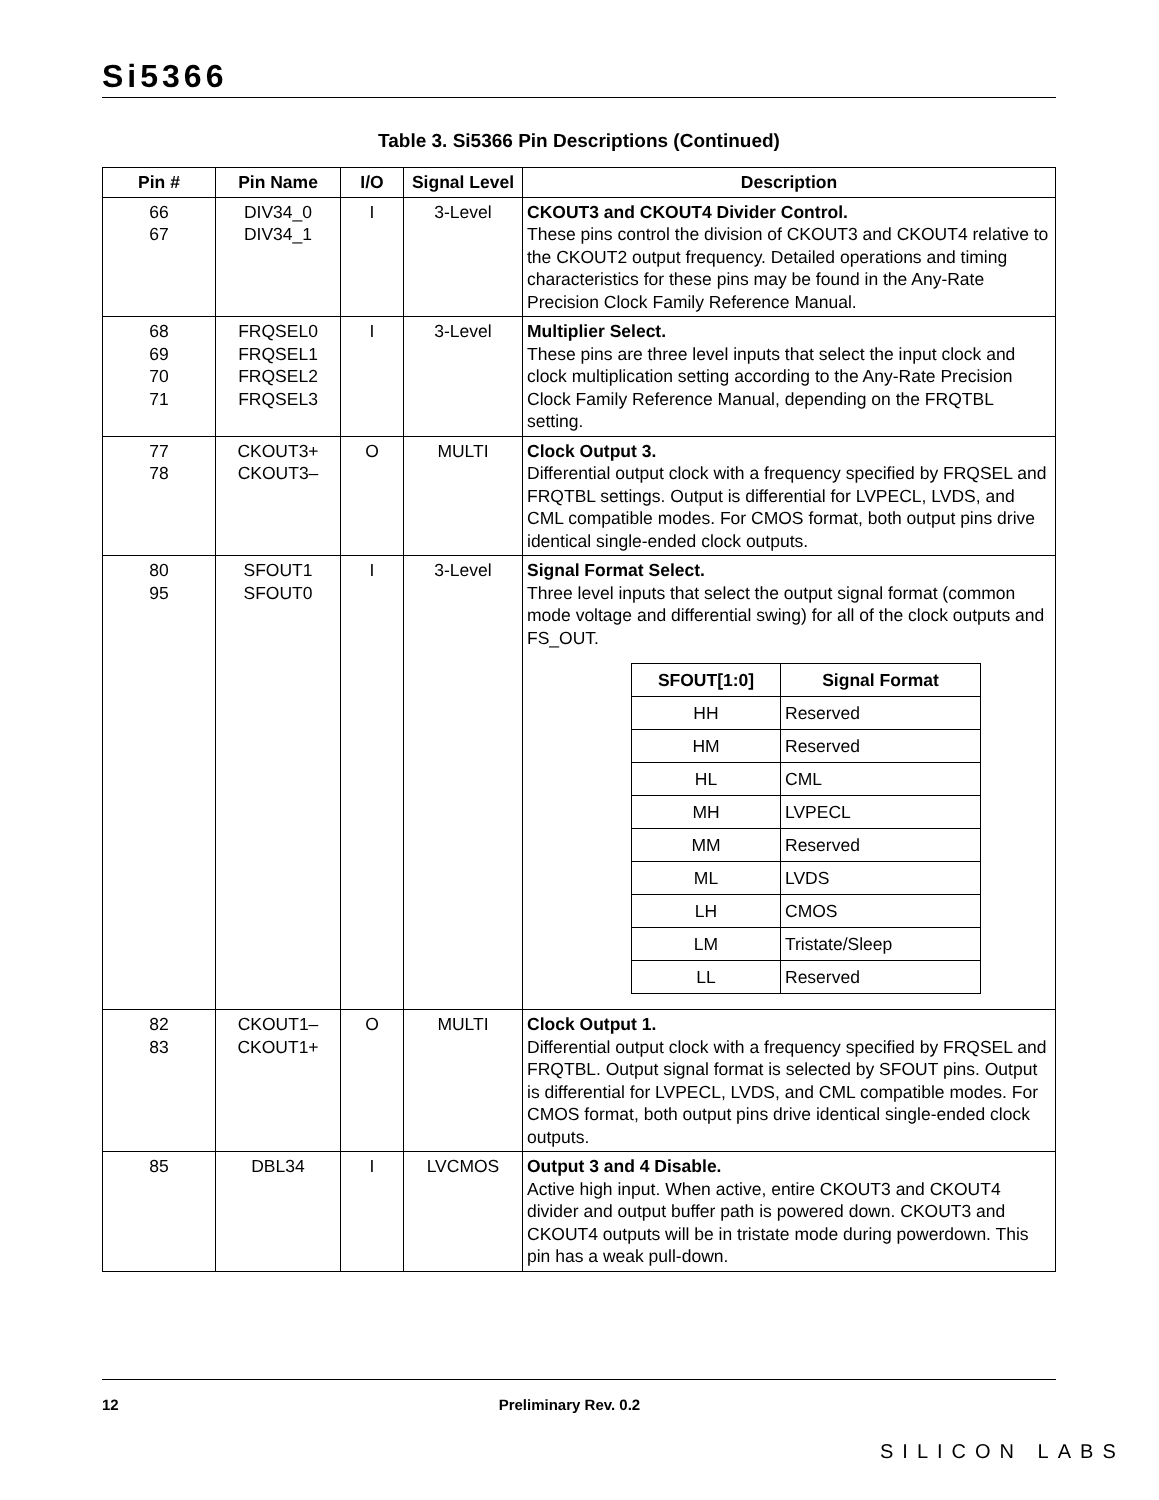Si5366
Table 3. Si5366 Pin Descriptions (Continued)
| Pin # | Pin Name | I/O | Signal Level | Description |
| --- | --- | --- | --- | --- |
| 66 67 | DIV34_0 DIV34_1 | I | 3-Level | CKOUT3 and CKOUT4 Divider Control. These pins control the division of CKOUT3 and CKOUT4 relative to the CKOUT2 output frequency. Detailed operations and timing characteristics for these pins may be found in the Any-Rate Precision Clock Family Reference Manual. |
| 68 69 70 71 | FRQSEL0 FRQSEL1 FRQSEL2 FRQSEL3 | I | 3-Level | Multiplier Select. These pins are three level inputs that select the input clock and clock multiplication setting according to the Any-Rate Precision Clock Family Reference Manual, depending on the FRQTBL setting. |
| 77 78 | CKOUT3+ CKOUT3– | O | MULTI | Clock Output 3. Differential output clock with a frequency specified by FRQSEL and FRQTBL settings. Output is differential for LVPECL, LVDS, and CML compatible modes. For CMOS format, both output pins drive identical single-ended clock outputs. |
| 80 95 | SFOUT1 SFOUT0 | I | 3-Level | Signal Format Select. Three level inputs that select the output signal format (common mode voltage and differential swing) for all of the clock outputs and FS_OUT. / SFOUT[1:0] / Signal Format / / --- / --- / / HH / Reserved / / HM / Reserved / / HL / CML / / MH / LVPECL / / MM / Reserved / / ML / LVDS / / LH / CMOS / / LM / Tristate/Sleep / / LL / Reserved / |
| 82 83 | CKOUT1– CKOUT1+ | O | MULTI | Clock Output 1. Differential output clock with a frequency specified by FRQSEL and FRQTBL. Output signal format is selected by SFOUT pins. Output is differential for LVPECL, LVDS, and CML compatible modes. For CMOS format, both output pins drive identical single-ended clock outputs. |
| 85 | DBL34 | I | LVCMOS | Output 3 and 4 Disable. Active high input. When active, entire CKOUT3 and CKOUT4 divider and output buffer path is powered down. CKOUT3 and CKOUT4 outputs will be in tristate mode during powerdown. This pin has a weak pull-down. |
12 Preliminary Rev. 0.2
SILICON LABS